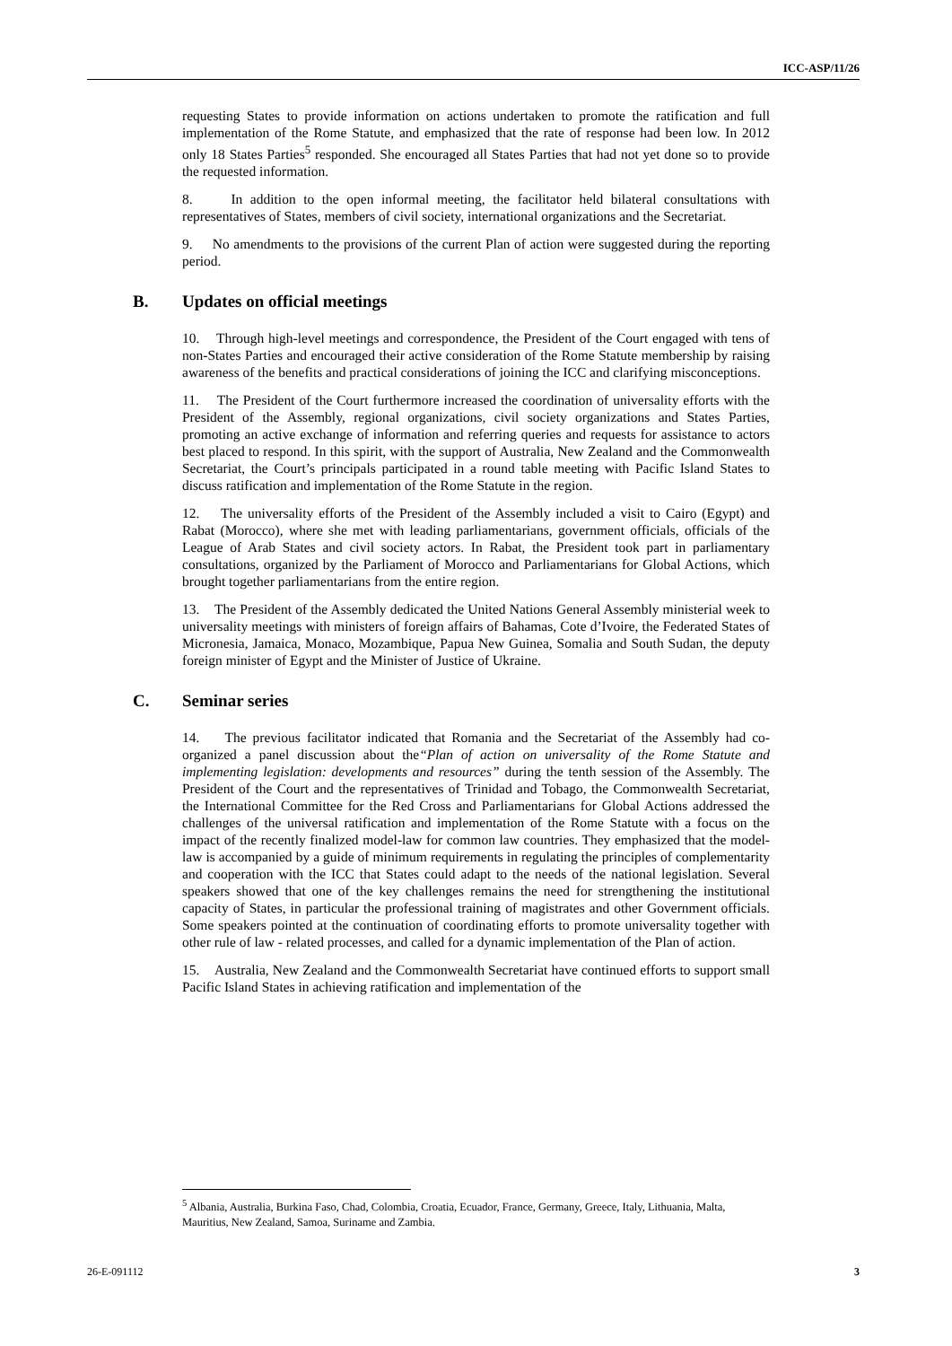ICC-ASP/11/26
requesting States to provide information on actions undertaken to promote the ratification and full implementation of the Rome Statute, and emphasized that the rate of response had been low. In 2012 only 18 States Parties<sup>5</sup> responded. She encouraged all States Parties that had not yet done so to provide the requested information.
8. In addition to the open informal meeting, the facilitator held bilateral consultations with representatives of States, members of civil society, international organizations and the Secretariat.
9. No amendments to the provisions of the current Plan of action were suggested during the reporting period.
B. Updates on official meetings
10. Through high-level meetings and correspondence, the President of the Court engaged with tens of non-States Parties and encouraged their active consideration of the Rome Statute membership by raising awareness of the benefits and practical considerations of joining the ICC and clarifying misconceptions.
11. The President of the Court furthermore increased the coordination of universality efforts with the President of the Assembly, regional organizations, civil society organizations and States Parties, promoting an active exchange of information and referring queries and requests for assistance to actors best placed to respond. In this spirit, with the support of Australia, New Zealand and the Commonwealth Secretariat, the Court’s principals participated in a round table meeting with Pacific Island States to discuss ratification and implementation of the Rome Statute in the region.
12. The universality efforts of the President of the Assembly included a visit to Cairo (Egypt) and Rabat (Morocco), where she met with leading parliamentarians, government officials, officials of the League of Arab States and civil society actors. In Rabat, the President took part in parliamentary consultations, organized by the Parliament of Morocco and Parliamentarians for Global Actions, which brought together parliamentarians from the entire region.
13. The President of the Assembly dedicated the United Nations General Assembly ministerial week to universality meetings with ministers of foreign affairs of Bahamas, Cote d’Ivoire, the Federated States of Micronesia, Jamaica, Monaco, Mozambique, Papua New Guinea, Somalia and South Sudan, the deputy foreign minister of Egypt and the Minister of Justice of Ukraine.
C. Seminar series
14. The previous facilitator indicated that Romania and the Secretariat of the Assembly had co-organized a panel discussion about the“Plan of action on universality of the Rome Statute and implementing legislation: developments and resources” during the tenth session of the Assembly. The President of the Court and the representatives of Trinidad and Tobago, the Commonwealth Secretariat, the International Committee for the Red Cross and Parliamentarians for Global Actions addressed the challenges of the universal ratification and implementation of the Rome Statute with a focus on the impact of the recently finalized model-law for common law countries. They emphasized that the model-law is accompanied by a guide of minimum requirements in regulating the principles of complementarity and cooperation with the ICC that States could adapt to the needs of the national legislation. Several speakers showed that one of the key challenges remains the need for strengthening the institutional capacity of States, in particular the professional training of magistrates and other Government officials. Some speakers pointed at the continuation of coordinating efforts to promote universality together with other rule of law - related processes, and called for a dynamic implementation of the Plan of action.
15. Australia, New Zealand and the Commonwealth Secretariat have continued efforts to support small Pacific Island States in achieving ratification and implementation of the
<sup>5</sup> Albania, Australia, Burkina Faso, Chad, Colombia, Croatia, Ecuador, France, Germany, Greece, Italy, Lithuania, Malta, Mauritius, New Zealand, Samoa, Suriname and Zambia.
26-E-091112 3